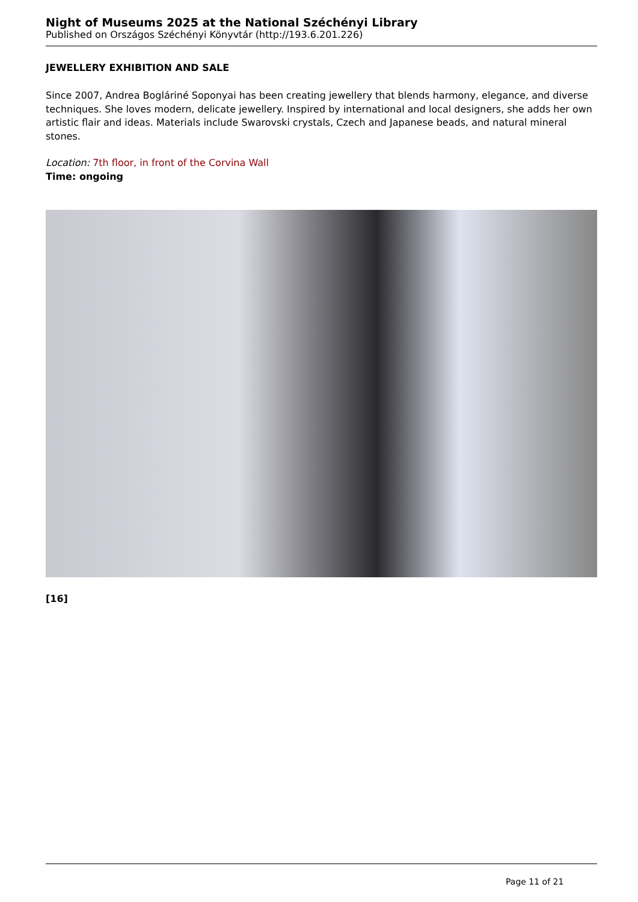Night of Museums 2025 at the National Széchényi Library
Published on Országos Széchényi Könyvtár (http://193.6.201.226)
JEWELLERY EXHIBITION AND SALE
Since 2007, Andrea Bogláriné Soponyai has been creating jewellery that blends harmony, elegance, and diverse techniques. She loves modern, delicate jewellery. Inspired by international and local designers, she adds her own artistic flair and ideas. Materials include Swarovski crystals, Czech and Japanese beads, and natural mineral stones.
Location: 7th floor, in front of the Corvina Wall
Time: ongoing
[16]
Page 11 of 21